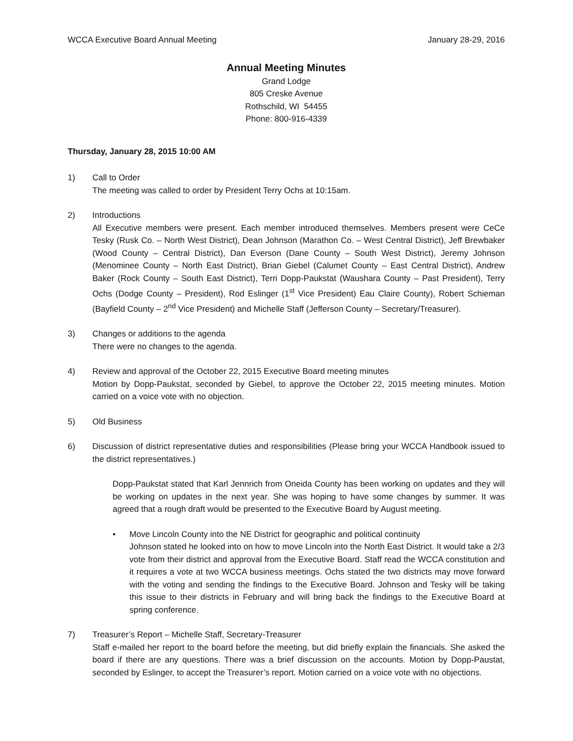WCCA Executive Board Annual Meeting January 28-29, 2016
Annual Meeting Minutes
Grand Lodge
805 Creske Avenue
Rothschild, WI 54455
Phone: 800-916-4339
Thursday, January 28, 2015 10:00 AM
1) Call to Order
The meeting was called to order by President Terry Ochs at 10:15am.
2) Introductions
All Executive members were present. Each member introduced themselves. Members present were CeCe Tesky (Rusk Co. – North West District), Dean Johnson (Marathon Co. – West Central District), Jeff Brewbaker (Wood County – Central District), Dan Everson (Dane County – South West District), Jeremy Johnson (Menominee County – North East District), Brian Giebel (Calumet County – East Central District), Andrew Baker (Rock County – South East District), Terri Dopp-Paukstat (Waushara County – Past President), Terry Ochs (Dodge County – President), Rod Eslinger (1<sup>st</sup> Vice President) Eau Claire County), Robert Schieman (Bayfield County – 2<sup>nd</sup> Vice President) and Michelle Staff (Jefferson County – Secretary/Treasurer).
3) Changes or additions to the agenda
There were no changes to the agenda.
4) Review and approval of the October 22, 2015 Executive Board meeting minutes
Motion by Dopp-Paukstat, seconded by Giebel, to approve the October 22, 2015 meeting minutes. Motion carried on a voice vote with no objection.
5) Old Business
6) Discussion of district representative duties and responsibilities (Please bring your WCCA Handbook issued to the district representatives.)
Dopp-Paukstat stated that Karl Jennrich from Oneida County has been working on updates and they will be working on updates in the next year. She was hoping to have some changes by summer. It was agreed that a rough draft would be presented to the Executive Board by August meeting.
• Move Lincoln County into the NE District for geographic and political continuity
Johnson stated he looked into on how to move Lincoln into the North East District. It would take a 2/3 vote from their district and approval from the Executive Board. Staff read the WCCA constitution and it requires a vote at two WCCA business meetings. Ochs stated the two districts may move forward with the voting and sending the findings to the Executive Board. Johnson and Tesky will be taking this issue to their districts in February and will bring back the findings to the Executive Board at spring conference.
7) Treasurer’s Report – Michelle Staff, Secretary-Treasurer
Staff e-mailed her report to the board before the meeting, but did briefly explain the financials. She asked the board if there are any questions. There was a brief discussion on the accounts. Motion by Dopp-Paustat, seconded by Eslinger, to accept the Treasurer’s report. Motion carried on a voice vote with no objections.